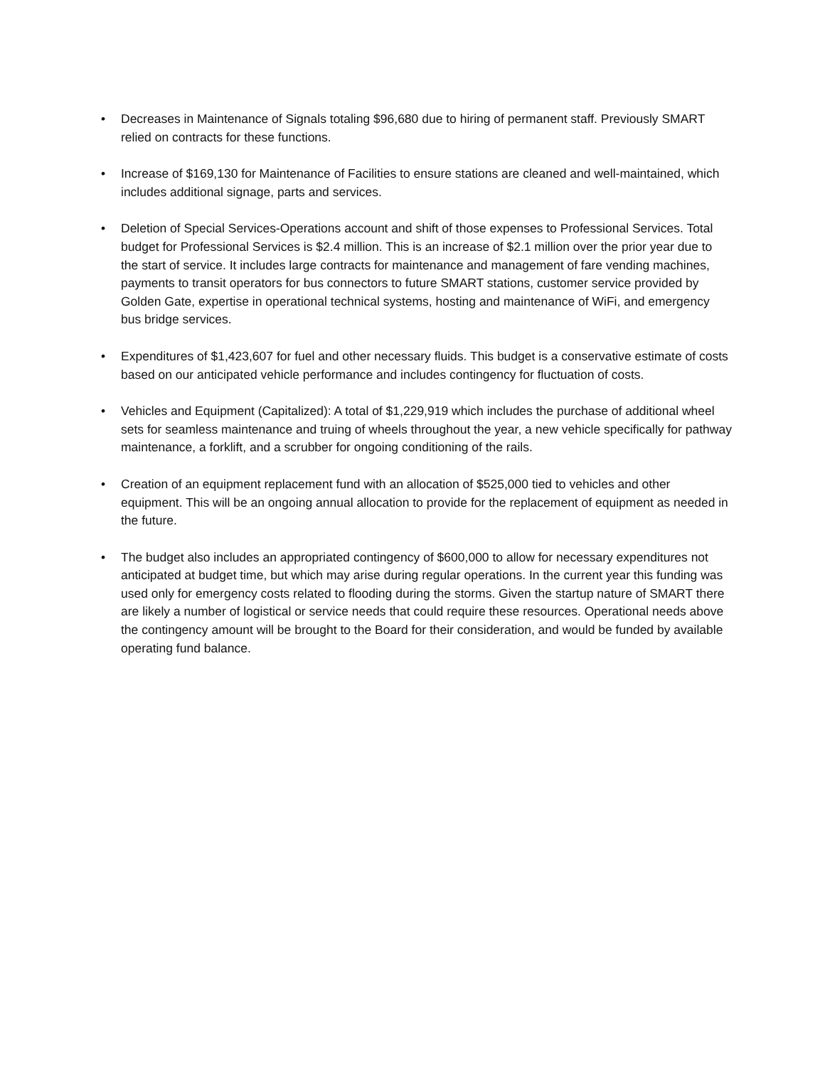• Decreases in Maintenance of Signals totaling $96,680 due to hiring of permanent staff. Previously SMART relied on contracts for these functions.
• Increase of $169,130 for Maintenance of Facilities to ensure stations are cleaned and well-maintained, which includes additional signage, parts and services.
• Deletion of Special Services-Operations account and shift of those expenses to Professional Services. Total budget for Professional Services is $2.4 million. This is an increase of $2.1 million over the prior year due to the start of service. It includes large contracts for maintenance and management of fare vending machines, payments to transit operators for bus connectors to future SMART stations, customer service provided by Golden Gate, expertise in operational technical systems, hosting and maintenance of WiFi, and emergency bus bridge services.
• Expenditures of $1,423,607 for fuel and other necessary fluids. This budget is a conservative estimate of costs based on our anticipated vehicle performance and includes contingency for fluctuation of costs.
• Vehicles and Equipment (Capitalized): A total of $1,229,919 which includes the purchase of additional wheel sets for seamless maintenance and truing of wheels throughout the year, a new vehicle specifically for pathway maintenance, a forklift, and a scrubber for ongoing conditioning of the rails.
• Creation of an equipment replacement fund with an allocation of $525,000 tied to vehicles and other equipment. This will be an ongoing annual allocation to provide for the replacement of equipment as needed in the future.
• The budget also includes an appropriated contingency of $600,000 to allow for necessary expenditures not anticipated at budget time, but which may arise during regular operations. In the current year this funding was used only for emergency costs related to flooding during the storms. Given the startup nature of SMART there are likely a number of logistical or service needs that could require these resources. Operational needs above the contingency amount will be brought to the Board for their consideration, and would be funded by available operating fund balance.